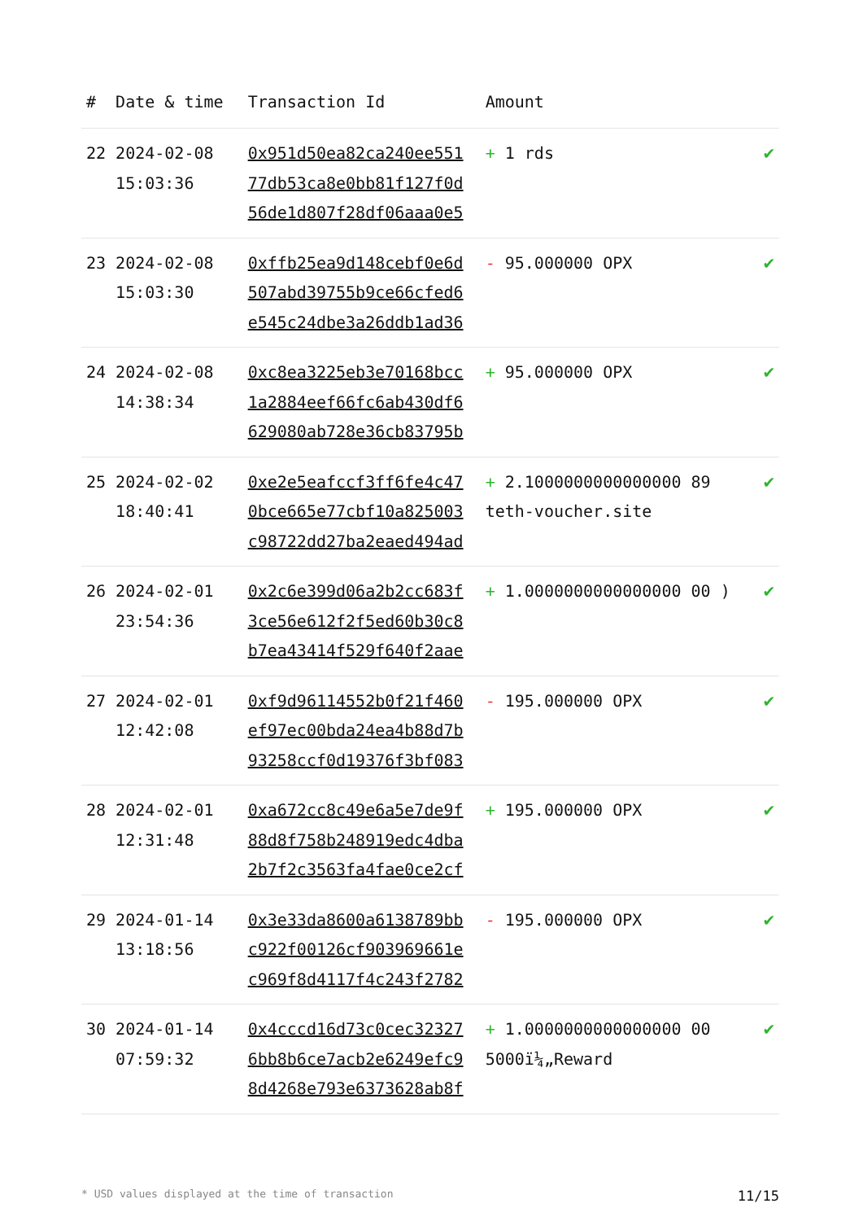| # | Date & time | Transaction Id | Amount | |
| --- | --- | --- | --- | --- |
| 22 | 2024-02-08 15:03:36 | 0x951d50ea82ca240ee551 77db53ca8e0bb81f127f0d 56de1d807f28df06aaa0e5 | + 1 rds | ✔ |
| 23 | 2024-02-08 15:03:30 | 0xffb25ea9d148cebf0e6d 507abd39755b9ce66cfed6 e545c24dbe3a26ddb1ad36 | - 95.000000 OPX | ✔ |
| 24 | 2024-02-08 14:38:34 | 0xc8ea3225eb3e70168bcc 1a2884eef66fc6ab430df6 629080ab728e36cb83795b | + 95.000000 OPX | ✔ |
| 25 | 2024-02-02 18:40:41 | 0xe2e5eafccf3ff6fe4c47 0bce665e77cbf10a825003 c98722dd27ba2eaed494ad | + 2.1000000000000000 89 teth-voucher.site | ✔ |
| 26 | 2024-02-01 23:54:36 | 0x2c6e399d06a2b2cc683f 3ce56e612f2f5ed60b30c8 b7ea43414f529f640f2aae | + 1.0000000000000000 00 ) | ✔ |
| 27 | 2024-02-01 12:42:08 | 0xf9d96114552b0f21f460 ef97ec00bda24ea4b88d7b 93258ccf0d19376f3bf083 | - 195.000000 OPX | ✔ |
| 28 | 2024-02-01 12:31:48 | 0xa672cc8c49e6a5e7de9f 88d8f758b248919edc4dba 2b7f2c3563fa4fae0ce2cf | + 195.000000 OPX | ✔ |
| 29 | 2024-01-14 13:18:56 | 0x3e33da8600a6138789bb c922f00126cf903969661e c969f8d4117f4c243f2782 | - 195.000000 OPX | ✔ |
| 30 | 2024-01-14 07:59:32 | 0x4cccd16d73c0cec32327 6bb8b6ce7acb2e6249efc9 8d4268e793e6373628ab8f | + 1.0000000000000000 00 5000ï¼„Reward | ✔ |
* USD values displayed at the time of transaction 11/15